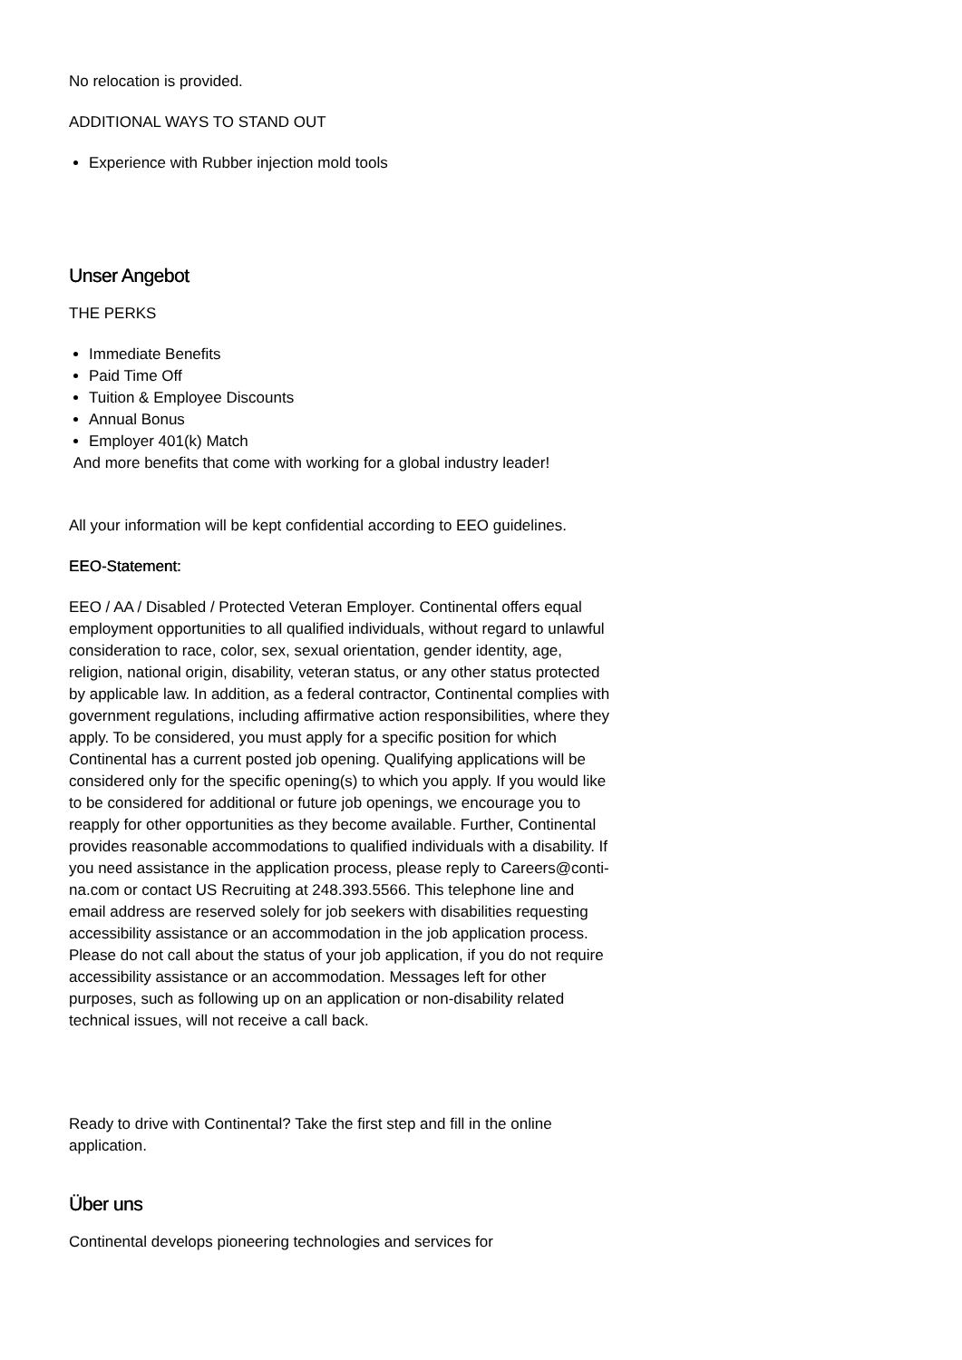No relocation is provided.
ADDITIONAL WAYS TO STAND OUT
Experience with Rubber injection mold tools
Unser Angebot
THE PERKS
Immediate Benefits
Paid Time Off
Tuition & Employee Discounts
Annual Bonus
Employer 401(k) Match
And more benefits that come with working for a global industry leader!
All your information will be kept confidential according to EEO guidelines.
EEO-Statement:
EEO / AA / Disabled / Protected Veteran Employer. Continental offers equal employment opportunities to all qualified individuals, without regard to unlawful consideration to race, color, sex, sexual orientation, gender identity, age, religion, national origin, disability, veteran status, or any other status protected by applicable law. In addition, as a federal contractor, Continental complies with government regulations, including affirmative action responsibilities, where they apply. To be considered, you must apply for a specific position for which Continental has a current posted job opening. Qualifying applications will be considered only for the specific opening(s) to which you apply. If you would like to be considered for additional or future job openings, we encourage you to reapply for other opportunities as they become available. Further, Continental provides reasonable accommodations to qualified individuals with a disability. If you need assistance in the application process, please reply to Careers@conti-na.com or contact US Recruiting at 248.393.5566. This telephone line and email address are reserved solely for job seekers with disabilities requesting accessibility assistance or an accommodation in the job application process. Please do not call about the status of your job application, if you do not require accessibility assistance or an accommodation. Messages left for other purposes, such as following up on an application or non-disability related technical issues, will not receive a call back.
Ready to drive with Continental? Take the first step and fill in the online application.
Über uns
Continental develops pioneering technologies and services for